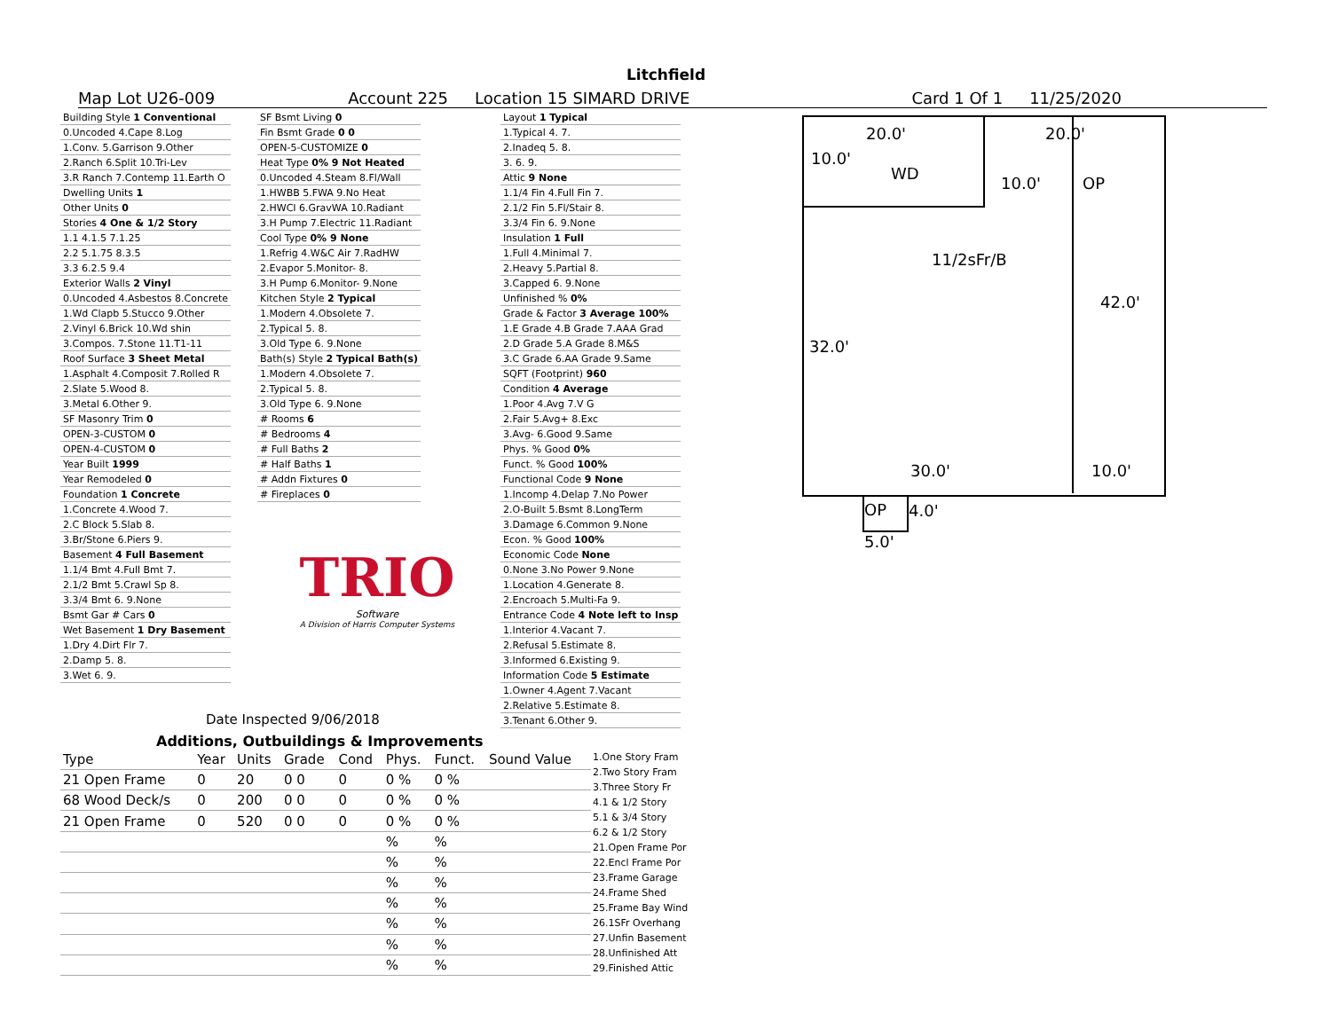Litchfield
Map Lot U26-009 Account 225 Location 15 SIMARD DRIVE Card 1 Of 1 11/25/2020
| Building Style 1 Conventional |
| 0.Uncoded 4.Cape 8.Log |
| 1.Conv. 5.Garrison 9.Other |
| 2.Ranch 6.Split 10.Tri-Lev |
| 3.R Ranch 7.Contemp 11.Earth O |
| Dwelling Units 1 |
| Other Units 0 |
| Stories 4 One & 1/2 Story |
| 1.1 4.1.5 7.1.25 |
| 2.2 5.1.75 8.3.5 |
| 3.3 6.2.5 9.4 |
| Exterior Walls 2 Vinyl |
| 0.Uncoded 4.Asbestos 8.Concrete |
| 1.Wd Clapb 5.Stucco 9.Other |
| 2.Vinyl 6.Brick 10.Wd shin |
| 3.Compos. 7.Stone 11.T1-11 |
| Roof Surface 3 Sheet Metal |
| 1.Asphalt 4.Composit 7.Rolled R |
| 2.Slate 5.Wood 8. |
| 3.Metal 6.Other 9. |
| SF Masonry Trim 0 |
| OPEN-3-CUSTOM 0 |
| OPEN-4-CUSTOM 0 |
| Year Built 1999 |
| Year Remodeled 0 |
| Foundation 1 Concrete |
| 1.Concrete 4.Wood 7. |
| 2.C Block 5.Slab 8. |
| 3.Br/Stone 6.Piers 9. |
| Basement 4 Full Basement |
| 1.1/4 Bmt 4.Full Bmt 7. |
| 2.1/2 Bmt 5.Crawl Sp 8. |
| 3.3/4 Bmt 6. 9.None |
| Bsmt Gar # Cars 0 |
| Wet Basement 1 Dry Basement |
| 1.Dry 4.Dirt Flr 7. |
| 2.Damp 5. 8. |
| 3.Wet 6. 9. |
| SF Bsmt Living 0 |
| Fin Bsmt Grade 0 0 |
| OPEN-5-CUSTOMIZE 0 |
| Heat Type 0% 9 Not Heated |
| 0.Uncoded 4.Steam 8.Fl/Wall |
| 1.HWBB 5.FWA 9.No Heat |
| 2.HWCI 6.GravWA 10.Radiant |
| 3.H Pump 7.Electric 11.Radiant |
| Cool Type 0% 9 None |
| 1.Refrig 4.W&C Air 7.RadHW |
| 2.Evapor 5.Monitor- 8. |
| 3.H Pump 6.Monitor- 9.None |
| Kitchen Style 2 Typical |
| 1.Modern 4.Obsolete 7. |
| 2.Typical 5. 8. |
| 3.Old Type 6. 9.None |
| Bath(s) Style 2 Typical Bath(s) |
| 1.Modern 4.Obsolete 7. |
| 2.Typical 5. 8. |
| 3.Old Type 6. 9.None |
| # Rooms 6 |
| # Bedrooms 4 |
| # Full Baths 2 |
| # Half Baths 1 |
| # Addn Fixtures 0 |
| # Fireplaces 0 |
TRIO
Software
A Division of Harris Computer Systems
Date Inspected 9/06/2018
| Layout 1 Typical |
| 1.Typical 4. 7. |
| 2.Inadeq 5. 8. |
| 3. 6. 9. |
| Attic 9 None |
| 1.1/4 Fin 4.Full Fin 7. |
| 2.1/2 Fin 5.Fl/Stair 8. |
| 3.3/4 Fin 6. 9.None |
| Insulation 1 Full |
| 1.Full 4.Minimal 7. |
| 2.Heavy 5.Partial 8. |
| 3.Capped 6. 9.None |
| Unfinished % 0% |
| Grade & Factor 3 Average 100% |
| 1.E Grade 4.B Grade 7.AAA Grad |
| 2.D Grade 5.A Grade 8.M&S |
| 3.C Grade 6.AA Grade 9.Same |
| SQFT (Footprint) 960 |
| Condition 4 Average |
| 1.Poor 4.Avg 7.V G |
| 2.Fair 5.Avg+ 8.Exc |
| 3.Avg- 6.Good 9.Same |
| Phys. % Good 0% |
| Funct. % Good 100% |
| Functional Code 9 None |
| 1.Incomp 4.Delap 7.No Power |
| 2.O-Built 5.Bsmt 8.LongTerm |
| 3.Damage 6.Common 9.None |
| Econ. % Good 100% |
| Economic Code None |
| 0.None 3.No Power 9.None |
| 1.Location 4.Generate 8. |
| 2.Encroach 5.Multi-Fa 9. |
| Entrance Code 4 Note left to Insp |
| 1.Interior 4.Vacant 7. |
| 2.Refusal 5.Estimate 8. |
| 3.Informed 6.Existing 9. |
| Information Code 5 Estimate |
| 1.Owner 4.Agent 7.Vacant |
| 2.Relative 5.Estimate 8. |
| 3.Tenant 6.Other 9. |
Additions, Outbuildings & Improvements
| Type | Year | Units | Grade | Cond | Phys. | Funct. | Sound Value |
| 21 Open Frame | 0 | 20 | 0 0 | 0 | 0 % | 0 % | |
| 68 Wood Deck/s | 0 | 200 | 0 0 | 0 | 0 % | 0 % | |
| 21 Open Frame | 0 | 520 | 0 0 | 0 | 0 % | 0 % | |
| | | | | | % | % | |
| | | | | | % | % | |
| | | | | | % | % | |
| | | | | | % | % | |
| | | | | | % | % | |
| | | | | | % | % | |
| | | | | | % | % | |
1.One Story Fram
2.Two Story Fram
3.Three Story Fr
4.1 & 1/2 Story
5.1 & 3/4 Story
6.2 & 1/2 Story
21.Open Frame Por
22.Encl Frame Por
23.Frame Garage
24.Frame Shed
25.Frame Bay Wind
26.1SFr Overhang
27.Unfin Basement
28.Unfinished Att
29.Finished Attic
20.0' 20.0'
10.0'
WD
10.0' OP
11/2sFr/B
42.0'
32.0'
30.0' 10.0'
OP 4.0'
5.0'